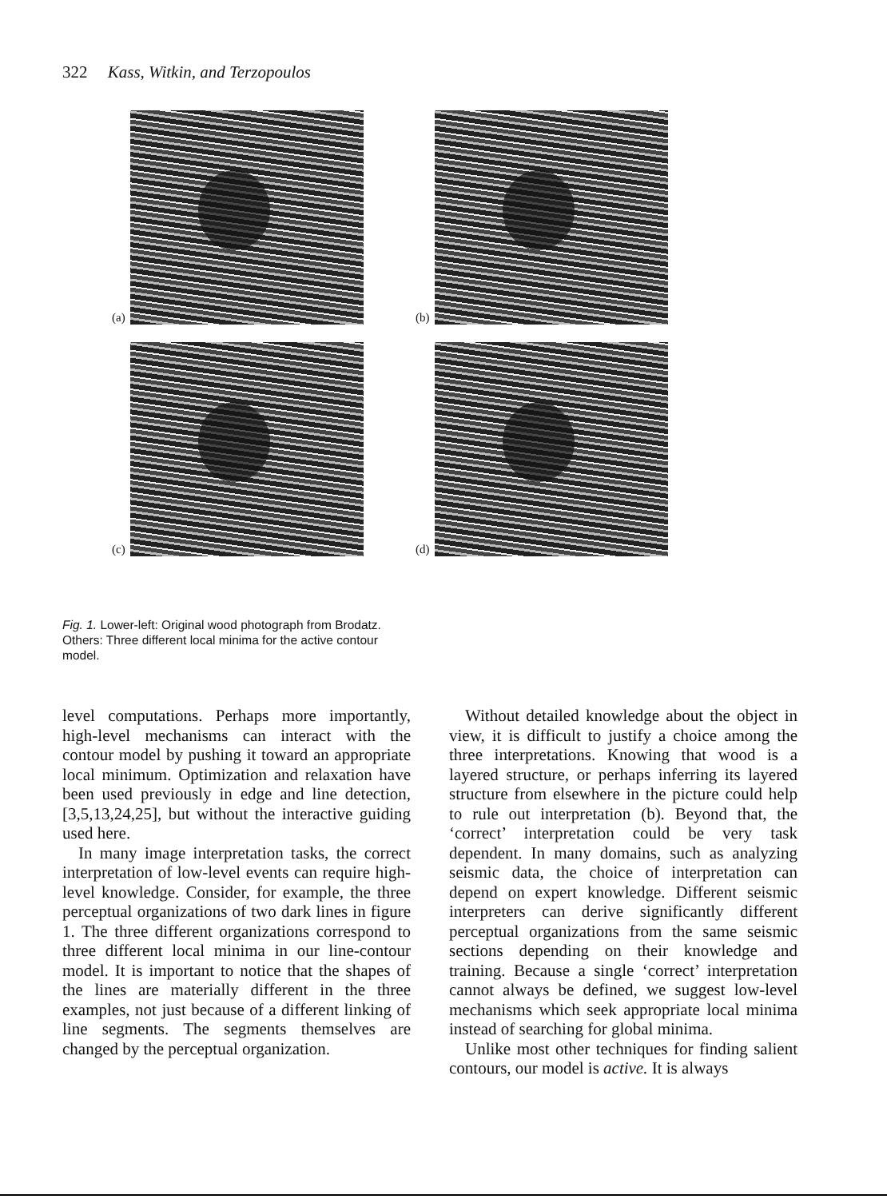322 Kass, Witkin, and Terzopoulos
(a)
(b)
(c)
(d)
Fig. 1. Lower-left: Original wood photograph from Brodatz. Others: Three different local minima for the active contour model.
level computations. Perhaps more importantly, high-level mechanisms can interact with the contour model by pushing it toward an appropriate local minimum. Optimization and relaxation have been used previously in edge and line detection, [3,5,13,24,25], but without the interactive guiding used here.
In many image interpretation tasks, the correct interpretation of low-level events can require high-level knowledge. Consider, for example, the three perceptual organizations of two dark lines in figure 1. The three different organizations correspond to three different local minima in our line-contour model. It is important to notice that the shapes of the lines are materially different in the three examples, not just because of a different linking of line segments. The segments themselves are changed by the perceptual organization.
Without detailed knowledge about the object in view, it is difficult to justify a choice among the three interpretations. Knowing that wood is a layered structure, or perhaps inferring its layered structure from elsewhere in the picture could help to rule out interpretation (b). Beyond that, the ‘correct’ interpretation could be very task dependent. In many domains, such as analyzing seismic data, the choice of interpretation can depend on expert knowledge. Different seismic interpreters can derive significantly different perceptual organizations from the same seismic sections depending on their knowledge and training. Because a single ‘correct’ interpretation cannot always be defined, we suggest low-level mechanisms which seek appropriate local minima instead of searching for global minima.
Unlike most other techniques for finding salient contours, our model is active. It is always